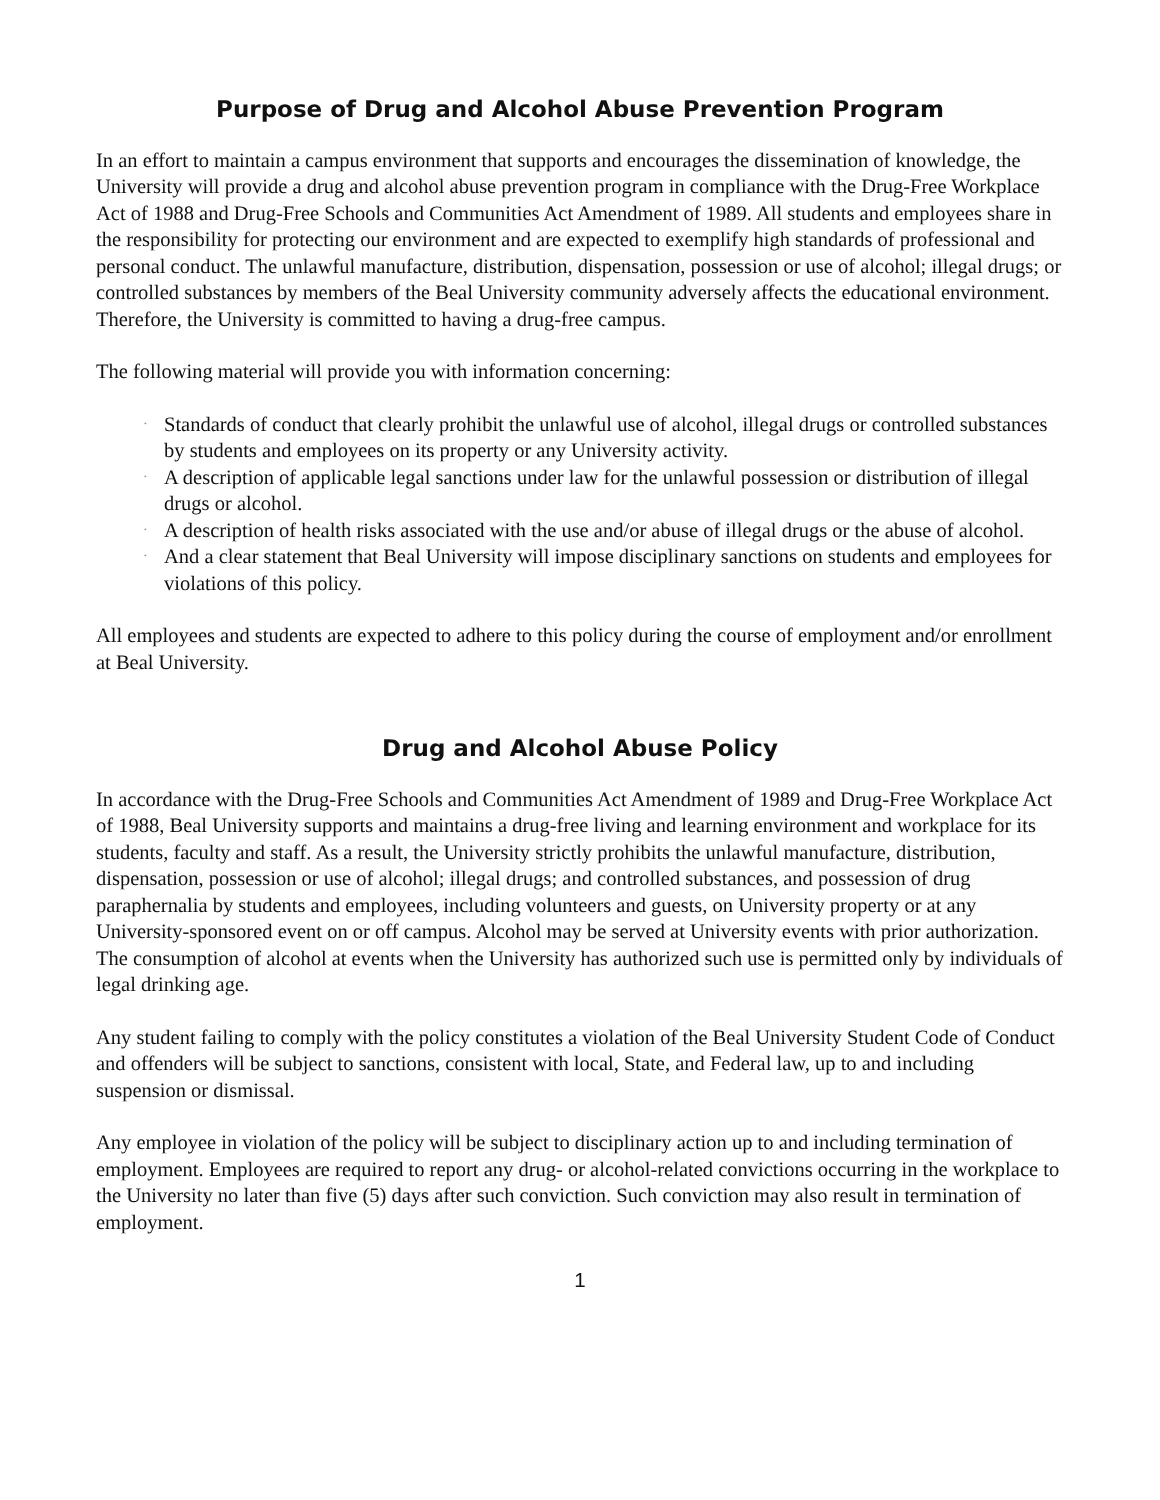Purpose of Drug and Alcohol Abuse Prevention Program
In an effort to maintain a campus environment that supports and encourages the dissemination of knowledge, the University will provide a drug and alcohol abuse prevention program in compliance with the Drug-Free Workplace Act of 1988 and Drug-Free Schools and Communities Act Amendment of 1989. All students and employees share in the responsibility for protecting our environment and are expected to exemplify high standards of professional and personal conduct. The unlawful manufacture, distribution, dispensation, possession or use of alcohol; illegal drugs; or controlled substances by members of the Beal University community adversely affects the educational environment. Therefore, the University is committed to having a drug-free campus.
The following material will provide you with information concerning:
• Standards of conduct that clearly prohibit the unlawful use of alcohol, illegal drugs or controlled substances by students and employees on its property or any University activity.
• A description of applicable legal sanctions under law for the unlawful possession or distribution of illegal drugs or alcohol.
• A description of health risks associated with the use and/or abuse of illegal drugs or the abuse of alcohol.
• And a clear statement that Beal University will impose disciplinary sanctions on students and employees for violations of this policy.
All employees and students are expected to adhere to this policy during the course of employment and/or enrollment at Beal University.
Drug and Alcohol Abuse Policy
In accordance with the Drug-Free Schools and Communities Act Amendment of 1989 and Drug-Free Workplace Act of 1988, Beal University supports and maintains a drug-free living and learning environment and workplace for its students, faculty and staff. As a result, the University strictly prohibits the unlawful manufacture, distribution, dispensation, possession or use of alcohol; illegal drugs; and controlled substances, and possession of drug paraphernalia by students and employees, including volunteers and guests, on University property or at any University-sponsored event on or off campus. Alcohol may be served at University events with prior authorization. The consumption of alcohol at events when the University has authorized such use is permitted only by individuals of legal drinking age.
Any student failing to comply with the policy constitutes a violation of the Beal University Student Code of Conduct and offenders will be subject to sanctions, consistent with local, State, and Federal law, up to and including suspension or dismissal.
Any employee in violation of the policy will be subject to disciplinary action up to and including termination of employment. Employees are required to report any drug- or alcohol-related convictions occurring in the workplace to the University no later than five (5) days after such conviction. Such conviction may also result in termination of employment.
1